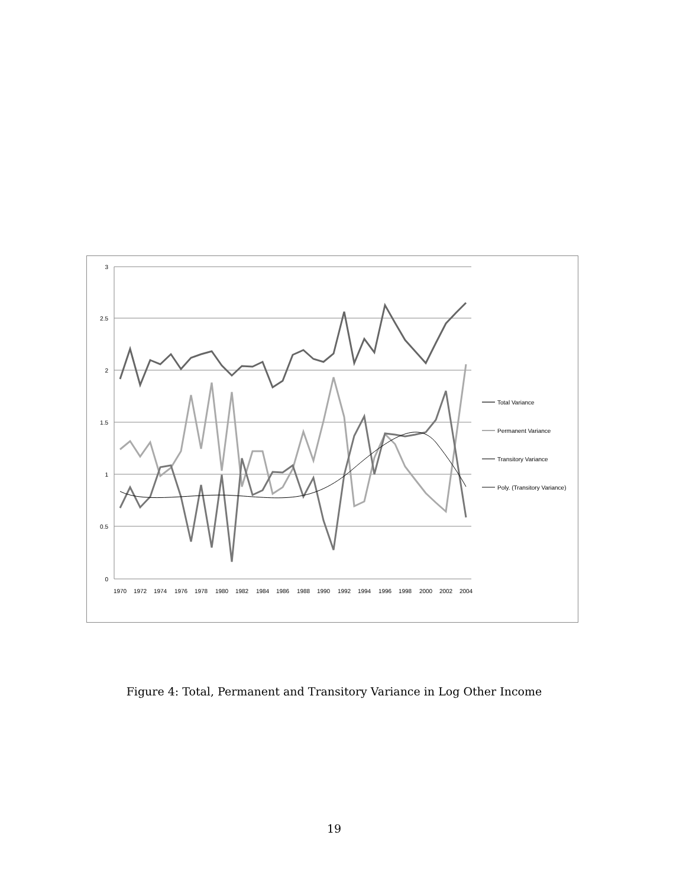3
2.5
2
1.5
1
0.5
0
1970
1972
1974
1976
1978
1980
1982
1984
1986
1988
1990
1992
1994
1996
1998
2000
2002
2004
Total Variance
Permanent Variance
Transitory Variance
Poly. (Transitory Variance)
Figure 4: Total, Permanent and Transitory Variance in Log Other Income
19